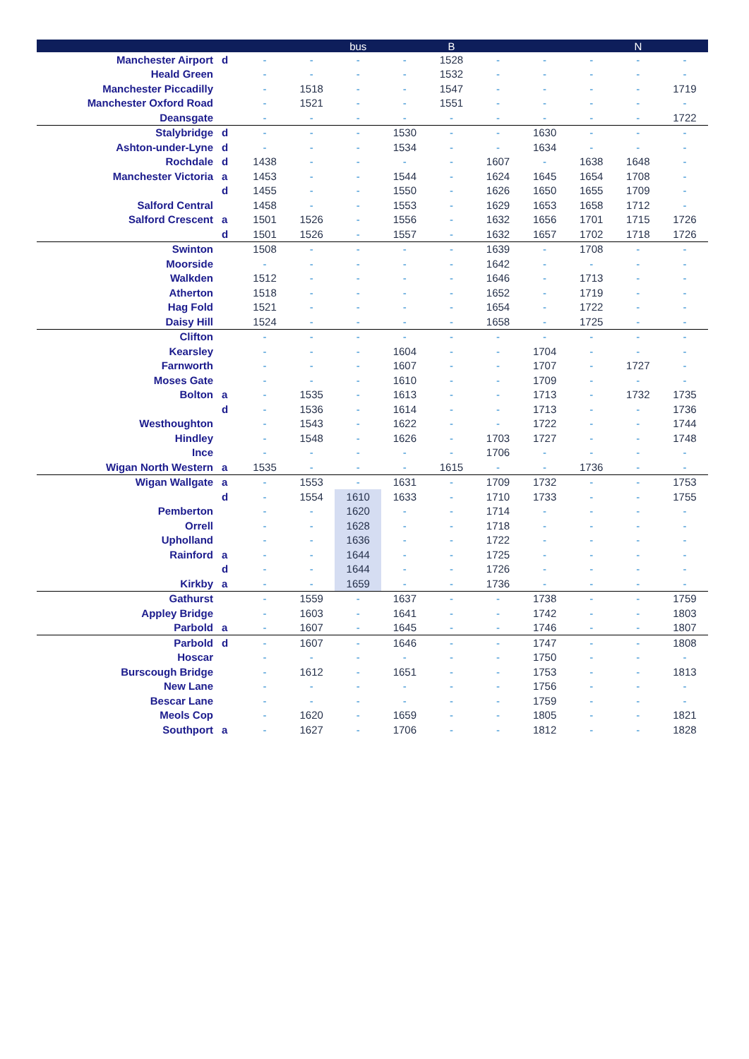| | | | | bus | | B | | | | N | |
| --- | --- | --- | --- | --- | --- | --- | --- | --- | --- | --- | --- |
| Manchester Airport | d | - | - | - | - | 1528 | - | - | - | - | - |
| Heald Green | | - | - | - | - | 1532 | - | - | - | - | - |
| Manchester Piccadilly | | - | 1518 | - | - | 1547 | - | - | - | - | 1719 |
| Manchester Oxford Road | | - | 1521 | - | - | 1551 | - | - | - | - | - |
| Deansgate | | - | - | - | - | - | - | - | - | - | 1722 |
| Stalybridge | d | - | - | - | 1530 | - | - | 1630 | - | - | - |
| Ashton-under-Lyne | d | - | - | - | 1534 | - | - | 1634 | - | - | - |
| Rochdale | d | 1438 | - | - | - | - | 1607 | - | 1638 | 1648 | - |
| Manchester Victoria | a | 1453 | - | - | 1544 | - | 1624 | 1645 | 1654 | 1708 | - |
| | d | 1455 | - | - | 1550 | - | 1626 | 1650 | 1655 | 1709 | - |
| Salford Central | | 1458 | - | - | 1553 | - | 1629 | 1653 | 1658 | 1712 | - |
| Salford Crescent | a | 1501 | 1526 | - | 1556 | - | 1632 | 1656 | 1701 | 1715 | 1726 |
| | d | 1501 | 1526 | - | 1557 | - | 1632 | 1657 | 1702 | 1718 | 1726 |
| Swinton | | 1508 | - | - | - | - | 1639 | - | 1708 | - | - |
| Moorside | | - | - | - | - | - | 1642 | - | - | - | - |
| Walkden | | 1512 | - | - | - | - | 1646 | - | 1713 | - | - |
| Atherton | | 1518 | - | - | - | - | 1652 | - | 1719 | - | - |
| Hag Fold | | 1521 | - | - | - | - | 1654 | - | 1722 | - | - |
| Daisy Hill | | 1524 | - | - | - | - | 1658 | - | 1725 | - | - |
| Clifton | | - | - | - | - | - | - | - | - | - | - |
| Kearsley | | - | - | - | 1604 | - | - | 1704 | - | - | - |
| Farnworth | | - | - | - | 1607 | - | - | 1707 | - | 1727 | - |
| Moses Gate | | - | - | - | 1610 | - | - | 1709 | - | - | - |
| Bolton | a | - | 1535 | - | 1613 | - | - | 1713 | - | 1732 | 1735 |
| | d | - | 1536 | - | 1614 | - | - | 1713 | - | - | 1736 |
| Westhoughton | | - | 1543 | - | 1622 | - | - | 1722 | - | - | 1744 |
| Hindley | | - | 1548 | - | 1626 | - | 1703 | 1727 | - | - | 1748 |
| Ince | | - | - | - | - | - | 1706 | - | - | - | - |
| Wigan North Western | a | 1535 | - | - | - | 1615 | - | - | 1736 | - | - |
| Wigan Wallgate | a | - | 1553 | - | 1631 | - | 1709 | 1732 | - | - | 1753 |
| | d | - | 1554 | 1610 | 1633 | - | 1710 | 1733 | - | - | 1755 |
| Pemberton | | - | - | 1620 | - | - | 1714 | - | - | - | - |
| Orrell | | - | - | 1628 | - | - | 1718 | - | - | - | - |
| Upholland | | - | - | 1636 | - | - | 1722 | - | - | - | - |
| Rainford | a | - | - | 1644 | - | - | 1725 | - | - | - | - |
| | d | - | - | 1644 | - | - | 1726 | - | - | - | - |
| Kirkby | a | - | - | 1659 | - | - | 1736 | - | - | - | - |
| Gathurst | | - | 1559 | - | 1637 | - | - | 1738 | - | - | 1759 |
| Appley Bridge | | - | 1603 | - | 1641 | - | - | 1742 | - | - | 1803 |
| Parbold | a | - | 1607 | - | 1645 | - | - | 1746 | - | - | 1807 |
| Parbold | d | - | 1607 | - | 1646 | - | - | 1747 | - | - | 1808 |
| Hoscar | | - | - | - | - | - | - | 1750 | - | - | - |
| Burscough Bridge | | - | 1612 | - | 1651 | - | - | 1753 | - | - | 1813 |
| New Lane | | - | - | - | - | - | - | 1756 | - | - | - |
| Bescar Lane | | - | - | - | - | - | - | 1759 | - | - | - |
| Meols Cop | | - | 1620 | - | 1659 | - | - | 1805 | - | - | 1821 |
| Southport | a | - | 1627 | - | 1706 | - | - | 1812 | - | - | 1828 |